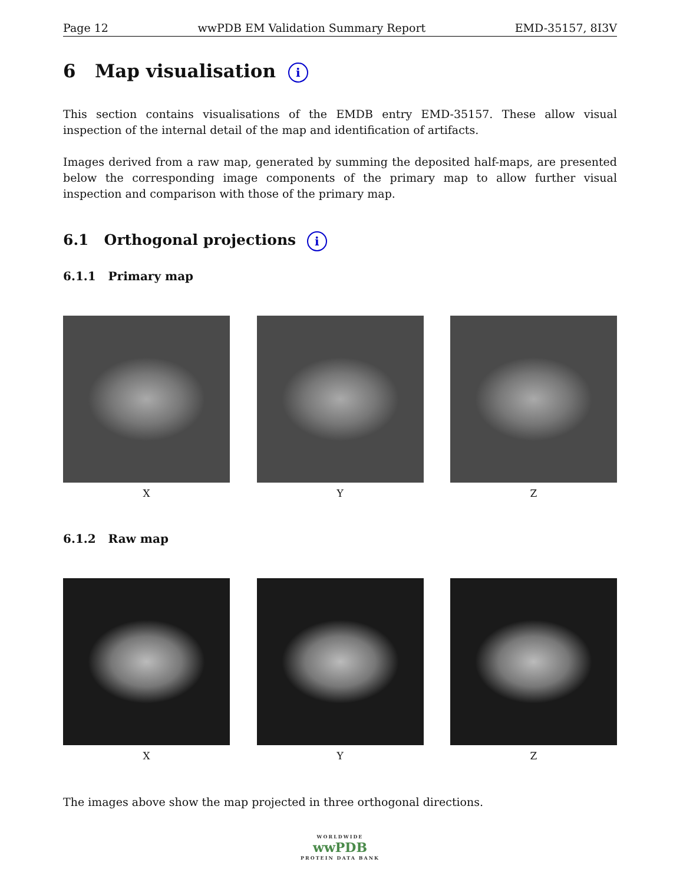Page 12 wwPDB EM Validation Summary Report EMD-35157, 8I3V
6 Map visualisation i
This section contains visualisations of the EMDB entry EMD-35157. These allow visual inspection of the internal detail of the map and identification of artifacts.
Images derived from a raw map, generated by summing the deposited half-maps, are presented below the corresponding image components of the primary map to allow further visual inspection and comparison with those of the primary map.
6.1 Orthogonal projections i
6.1.1 Primary map
X Y Z
6.1.2 Raw map
X Y Z
The images above show the map projected in three orthogonal directions.
WORLDWIDE
wwPDB
PROTEIN DATA BANK